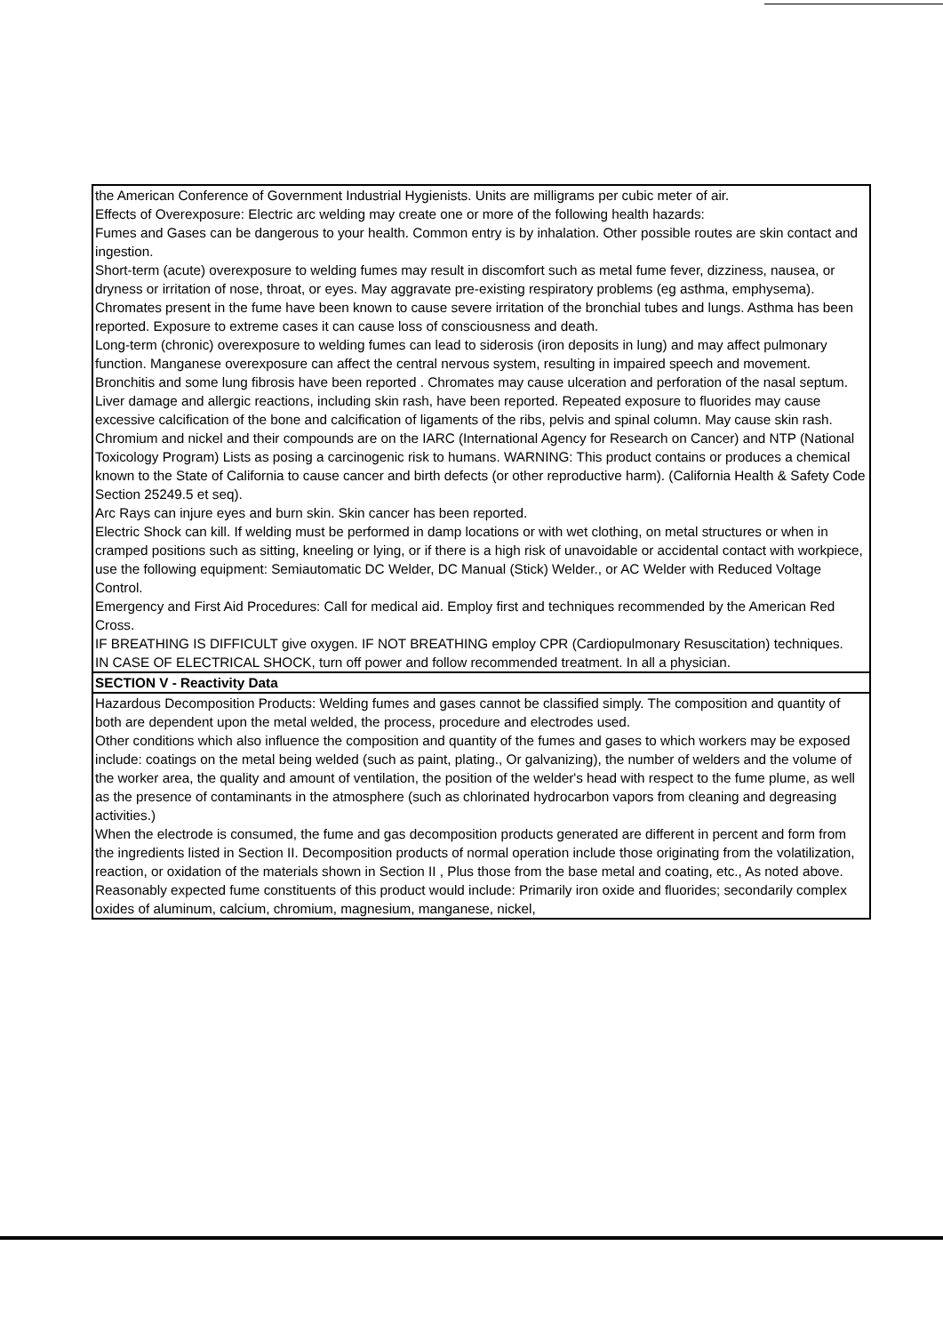the American Conference of Government Industrial Hygienists. Units are milligrams per cubic meter of air.
Effects of Overexposure: Electric arc welding may create one or more of the following health hazards:
Fumes and Gases can be dangerous to your health. Common entry is by inhalation. Other possible routes are skin contact and ingestion.
Short-term (acute) overexposure to welding fumes may result in discomfort such as metal fume fever, dizziness, nausea, or dryness or irritation of nose, throat, or eyes. May aggravate pre-existing respiratory problems (eg asthma, emphysema). Chromates present in the fume have been known to cause severe irritation of the bronchial tubes and lungs. Asthma has been reported. Exposure to extreme cases it can cause loss of consciousness and death.
Long-term (chronic) overexposure to welding fumes can lead to siderosis (iron deposits in lung) and may affect pulmonary function. Manganese overexposure can affect the central nervous system, resulting in impaired speech and movement. Bronchitis and some lung fibrosis have been reported . Chromates may cause ulceration and perforation of the nasal septum. Liver damage and allergic reactions, including skin rash, have been reported. Repeated exposure to fluorides may cause excessive calcification of the bone and calcification of ligaments of the ribs, pelvis and spinal column. May cause skin rash. Chromium and nickel and their compounds are on the IARC (International Agency for Research on Cancer) and NTP (National Toxicology Program) Lists as posing a carcinogenic risk to humans. WARNING: This product contains or produces a chemical known to the State of California to cause cancer and birth defects (or other reproductive harm). (California Health & Safety Code Section 25249.5 et seq).
Arc Rays can injure eyes and burn skin. Skin cancer has been reported.
Electric Shock can kill. If welding must be performed in damp locations or with wet clothing, on metal structures or when in cramped positions such as sitting, kneeling or lying, or if there is a high risk of unavoidable or accidental contact with workpiece, use the following equipment: Semiautomatic DC Welder, DC Manual (Stick) Welder., or AC Welder with Reduced Voltage Control.
Emergency and First Aid Procedures: Call for medical aid. Employ first and techniques recommended by the American Red Cross.
IF BREATHING IS DIFFICULT give oxygen. IF NOT BREATHING employ CPR (Cardiopulmonary Resuscitation) techniques.
IN CASE OF ELECTRICAL SHOCK, turn off power and follow recommended treatment. In all a physician.
SECTION V - Reactivity Data
Hazardous Decomposition Products: Welding fumes and gases cannot be classified simply. The composition and quantity of both are dependent upon the metal welded, the process, procedure and electrodes used.
Other conditions which also influence the composition and quantity of the fumes and gases to which workers may be exposed include: coatings on the metal being welded (such as paint, plating., Or galvanizing), the number of welders and the volume of the worker area, the quality and amount of ventilation, the position of the welder's head with respect to the fume plume, as well as the presence of contaminants in the atmosphere (such as chlorinated hydrocarbon vapors from cleaning and degreasing activities.)
When the electrode is consumed, the fume and gas decomposition products generated are different in percent and form from the ingredients listed in Section II. Decomposition products of normal operation include those originating from the volatilization, reaction, or oxidation of the materials shown in Section II , Plus those from the base metal and coating, etc., As noted above.
Reasonably expected fume constituents of this product would include: Primarily iron oxide and fluorides; secondarily complex oxides of aluminum, calcium, chromium, magnesium, manganese, nickel,